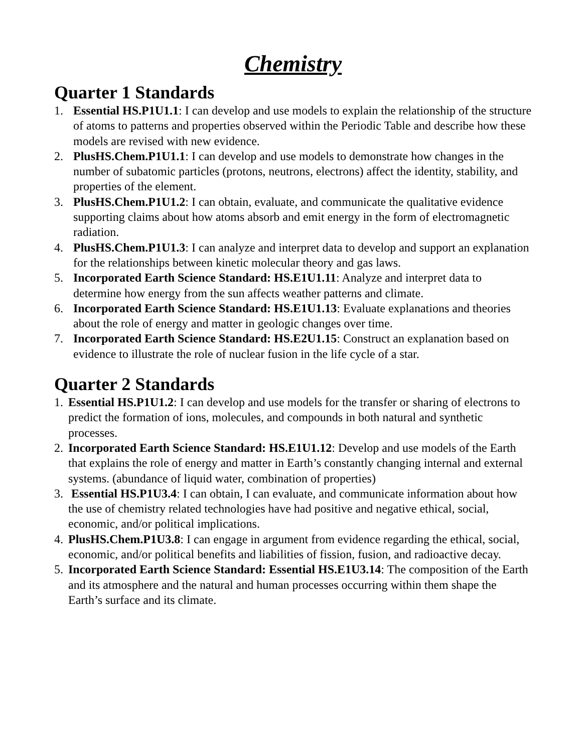Chemistry
Quarter 1 Standards
1. Essential HS.P1U1.1: I can develop and use models to explain the relationship of the structure of atoms to patterns and properties observed within the Periodic Table and describe how these models are revised with new evidence.
2. PlusHS.Chem.P1U1.1: I can develop and use models to demonstrate how changes in the number of subatomic particles (protons, neutrons, electrons) affect the identity, stability, and properties of the element.
3. PlusHS.Chem.P1U1.2: I can obtain, evaluate, and communicate the qualitative evidence supporting claims about how atoms absorb and emit energy in the form of electromagnetic radiation.
4. PlusHS.Chem.P1U1.3: I can analyze and interpret data to develop and support an explanation for the relationships between kinetic molecular theory and gas laws.
5. Incorporated Earth Science Standard: HS.E1U1.11: Analyze and interpret data to determine how energy from the sun affects weather patterns and climate.
6. Incorporated Earth Science Standard: HS.E1U1.13: Evaluate explanations and theories about the role of energy and matter in geologic changes over time.
7. Incorporated Earth Science Standard: HS.E2U1.15: Construct an explanation based on evidence to illustrate the role of nuclear fusion in the life cycle of a star.
Quarter 2 Standards
1. Essential HS.P1U1.2: I can develop and use models for the transfer or sharing of electrons to predict the formation of ions, molecules, and compounds in both natural and synthetic processes.
2. Incorporated Earth Science Standard: HS.E1U1.12: Develop and use models of the Earth that explains the role of energy and matter in Earth’s constantly changing internal and external systems. (abundance of liquid water, combination of properties)
3. Essential HS.P1U3.4: I can obtain, I can evaluate, and communicate information about how the use of chemistry related technologies have had positive and negative ethical, social, economic, and/or political implications.
4. PlusHS.Chem.P1U3.8: I can engage in argument from evidence regarding the ethical, social, economic, and/or political benefits and liabilities of fission, fusion, and radioactive decay.
5. Incorporated Earth Science Standard: Essential HS.E1U3.14: The composition of the Earth and its atmosphere and the natural and human processes occurring within them shape the Earth’s surface and its climate.